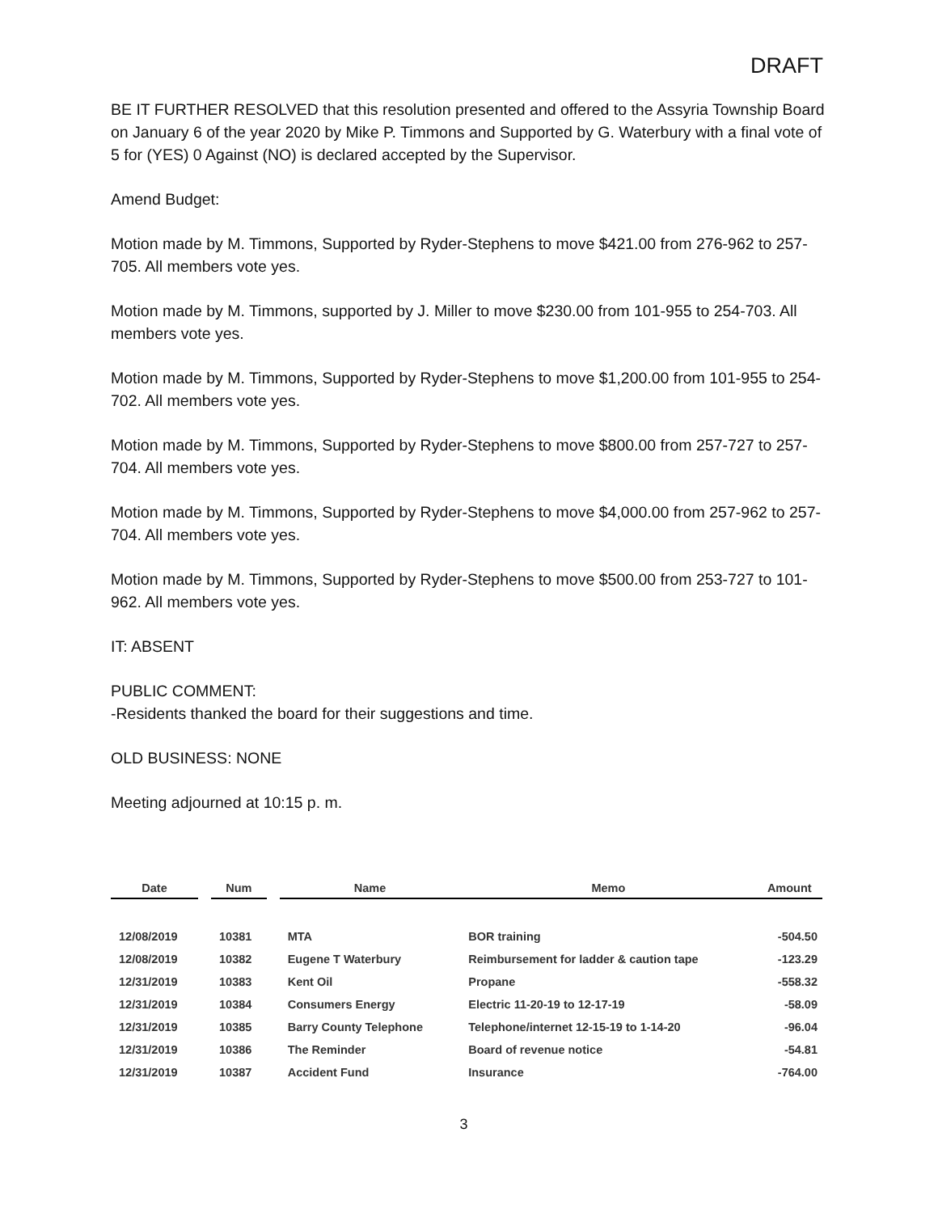DRAFT
BE IT FURTHER RESOLVED that this resolution presented and offered to the Assyria Township Board on January 6 of the year 2020 by Mike P. Timmons and Supported by G. Waterbury with a final vote of 5 for (YES) 0 Against (NO) is declared accepted by the Supervisor.
Amend Budget:
Motion made by M. Timmons, Supported by Ryder-Stephens to move $421.00 from 276-962 to 257-705. All members vote yes.
Motion made by M. Timmons, supported by J. Miller to move $230.00 from 101-955 to 254-703. All members vote yes.
Motion made by M. Timmons, Supported by Ryder-Stephens to move $1,200.00 from 101-955 to 254-702. All members vote yes.
Motion made by M. Timmons, Supported by Ryder-Stephens to move $800.00 from 257-727 to 257-704. All members vote yes.
Motion made by M. Timmons, Supported by Ryder-Stephens to move $4,000.00 from 257-962 to 257-704. All members vote yes.
Motion made by M. Timmons, Supported by Ryder-Stephens to move $500.00 from 253-727 to 101-962. All members vote yes.
IT: ABSENT
PUBLIC COMMENT:
-Residents thanked the board for their suggestions and time.
OLD BUSINESS: NONE
Meeting adjourned at 10:15 p. m.
| Date | | Num | | Name | Memo | Amount |
| --- | --- | --- | --- | --- | --- | --- |
| 12/08/2019 | | 10381 | | MTA | BOR training | -504.50 |
| 12/08/2019 | | 10382 | | Eugene T Waterbury | Reimbursement for ladder & caution tape | -123.29 |
| 12/31/2019 | | 10383 | | Kent Oil | Propane | -558.32 |
| 12/31/2019 | | 10384 | | Consumers Energy | Electric 11-20-19 to 12-17-19 | -58.09 |
| 12/31/2019 | | 10385 | | Barry County Telephone | Telephone/internet 12-15-19 to 1-14-20 | -96.04 |
| 12/31/2019 | | 10386 | | The Reminder | Board of revenue notice | -54.81 |
| 12/31/2019 | | 10387 | | Accident Fund | Insurance | -764.00 |
3